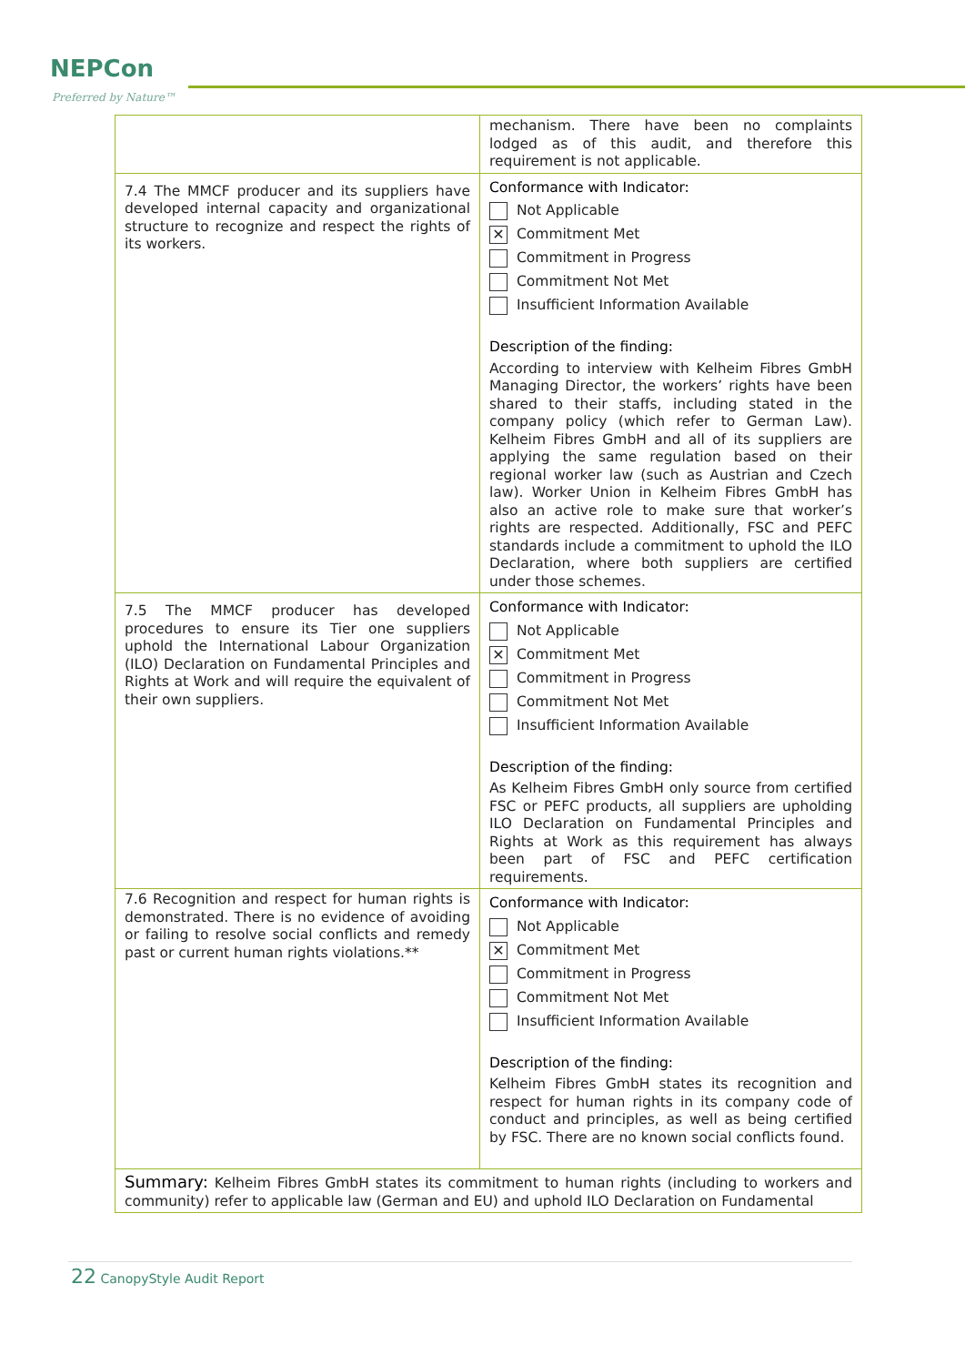NEPCon
Preferred by Nature™
| | mechanism. There have been no complaints lodged as of this audit, and therefore this requirement is not applicable. |
| 7.4 The MMCF producer and its suppliers have developed internal capacity and organizational structure to recognize and respect the rights of its workers. | Conformance with Indicator: Not Applicable ✕ Commitment Met Commitment in Progress Commitment Not Met Insufficient Information Available Description of the finding: According to interview with Kelheim Fibres GmbH Managing Director, the workers’ rights have been shared to their staffs, including stated in the company policy (which refer to German Law). Kelheim Fibres GmbH and all of its suppliers are applying the same regulation based on their regional worker law (such as Austrian and Czech law). Worker Union in Kelheim Fibres GmbH has also an active role to make sure that worker’s rights are respected. Additionally, FSC and PEFC standards include a commitment to uphold the ILO Declaration, where both suppliers are certified under those schemes. |
| 7.5 The MMCF producer has developed procedures to ensure its Tier one suppliers uphold the International Labour Organization (ILO) Declaration on Fundamental Principles and Rights at Work and will require the equivalent of their own suppliers. | Conformance with Indicator: Not Applicable ✕ Commitment Met Commitment in Progress Commitment Not Met Insufficient Information Available Description of the finding: As Kelheim Fibres GmbH only source from certified FSC or PEFC products, all suppliers are upholding ILO Declaration on Fundamental Principles and Rights at Work as this requirement has always been part of FSC and PEFC certification requirements. |
| 7.6 Recognition and respect for human rights is demonstrated. There is no evidence of avoiding or failing to resolve social conflicts and remedy past or current human rights violations.** | Conformance with Indicator: Not Applicable ✕ Commitment Met Commitment in Progress Commitment Not Met Insufficient Information Available Description of the finding: Kelheim Fibres GmbH states its recognition and respect for human rights in its company code of conduct and principles, as well as being certified by FSC. There are no known social conflicts found. |
| Summary: Kelheim Fibres GmbH states its commitment to human rights (including to workers and community) refer to applicable law (German and EU) and uphold ILO Declaration on Fundamental | |
22 CanopyStyle Audit Report